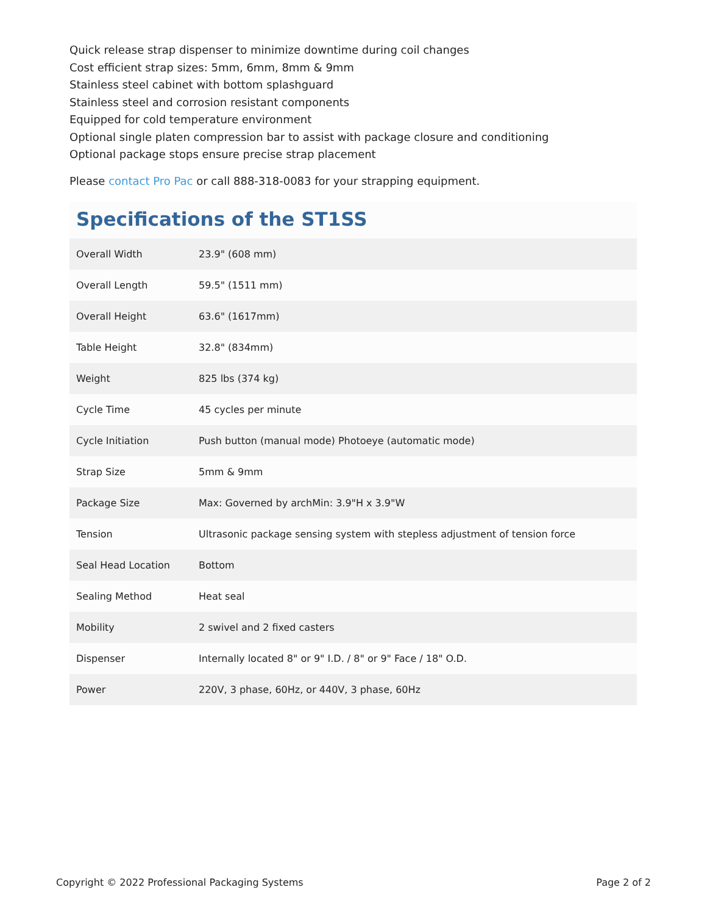Quick release strap dispenser to minimize downtime during coil changes
Cost efficient strap sizes: 5mm, 6mm, 8mm & 9mm
Stainless steel cabinet with bottom splashguard
Stainless steel and corrosion resistant components
Equipped for cold temperature environment
Optional single platen compression bar to assist with package closure and conditioning
Optional package stops ensure precise strap placement
Please contact Pro Pac or call 888-318-0083 for your strapping equipment.
Specifications of the ST1SS
| Overall Width | 23.9" (608 mm) |
| Overall Length | 59.5" (1511 mm) |
| Overall Height | 63.6" (1617mm) |
| Table Height | 32.8" (834mm) |
| Weight | 825 lbs (374 kg) |
| Cycle Time | 45 cycles per minute |
| Cycle Initiation | Push button (manual mode) Photoeye (automatic mode) |
| Strap Size | 5mm & 9mm |
| Package Size | Max: Governed by archMin: 3.9"H x 3.9"W |
| Tension | Ultrasonic package sensing system with stepless adjustment of tension force |
| Seal Head Location | Bottom |
| Sealing Method | Heat seal |
| Mobility | 2 swivel and 2 fixed casters |
| Dispenser | Internally located 8" or 9" I.D. / 8" or 9" Face / 18" O.D. |
| Power | 220V, 3 phase, 60Hz, or 440V, 3 phase, 60Hz |
Copyright © 2022 Professional Packaging Systems Page 2 of 2